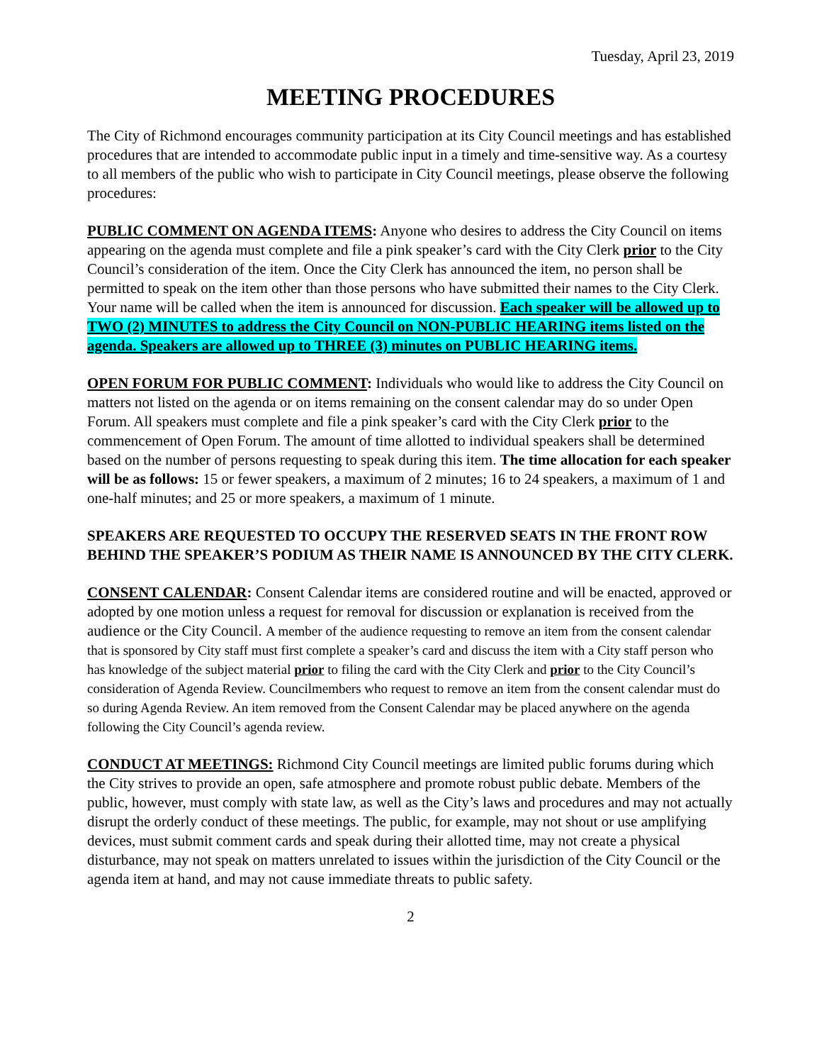Tuesday, April 23, 2019
MEETING PROCEDURES
The City of Richmond encourages community participation at its City Council meetings and has established procedures that are intended to accommodate public input in a timely and time-sensitive way. As a courtesy to all members of the public who wish to participate in City Council meetings, please observe the following procedures:
PUBLIC COMMENT ON AGENDA ITEMS: Anyone who desires to address the City Council on items appearing on the agenda must complete and file a pink speaker’s card with the City Clerk prior to the City Council’s consideration of the item. Once the City Clerk has announced the item, no person shall be permitted to speak on the item other than those persons who have submitted their names to the City Clerk. Your name will be called when the item is announced for discussion. Each speaker will be allowed up to TWO (2) MINUTES to address the City Council on NON-PUBLIC HEARING items listed on the agenda. Speakers are allowed up to THREE (3) minutes on PUBLIC HEARING items.
OPEN FORUM FOR PUBLIC COMMENT: Individuals who would like to address the City Council on matters not listed on the agenda or on items remaining on the consent calendar may do so under Open Forum. All speakers must complete and file a pink speaker’s card with the City Clerk prior to the commencement of Open Forum. The amount of time allotted to individual speakers shall be determined based on the number of persons requesting to speak during this item. The time allocation for each speaker will be as follows: 15 or fewer speakers, a maximum of 2 minutes; 16 to 24 speakers, a maximum of 1 and one-half minutes; and 25 or more speakers, a maximum of 1 minute.
SPEAKERS ARE REQUESTED TO OCCUPY THE RESERVED SEATS IN THE FRONT ROW BEHIND THE SPEAKER’S PODIUM AS THEIR NAME IS ANNOUNCED BY THE CITY CLERK.
CONSENT CALENDAR: Consent Calendar items are considered routine and will be enacted, approved or adopted by one motion unless a request for removal for discussion or explanation is received from the audience or the City Council. A member of the audience requesting to remove an item from the consent calendar that is sponsored by City staff must first complete a speaker’s card and discuss the item with a City staff person who has knowledge of the subject material prior to filing the card with the City Clerk and prior to the City Council’s consideration of Agenda Review. Councilmembers who request to remove an item from the consent calendar must do so during Agenda Review. An item removed from the Consent Calendar may be placed anywhere on the agenda following the City Council’s agenda review.
CONDUCT AT MEETINGS: Richmond City Council meetings are limited public forums during which the City strives to provide an open, safe atmosphere and promote robust public debate. Members of the public, however, must comply with state law, as well as the City’s laws and procedures and may not actually disrupt the orderly conduct of these meetings. The public, for example, may not shout or use amplifying devices, must submit comment cards and speak during their allotted time, may not create a physical disturbance, may not speak on matters unrelated to issues within the jurisdiction of the City Council or the agenda item at hand, and may not cause immediate threats to public safety.
2